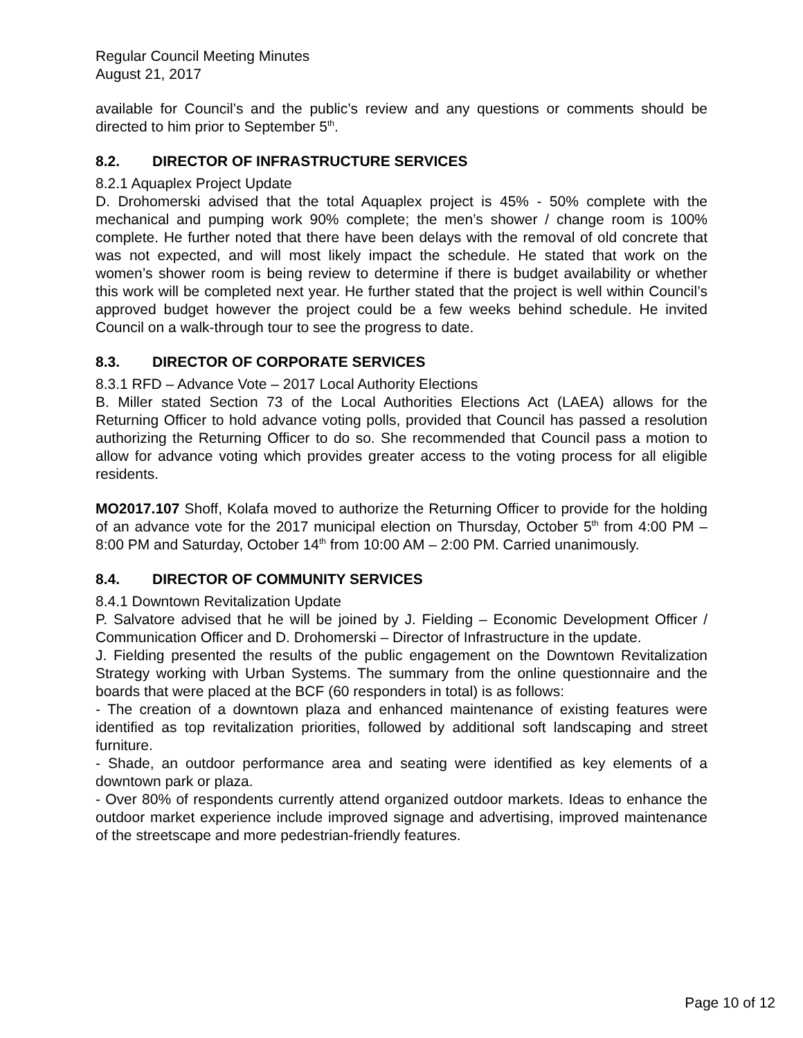Regular Council Meeting Minutes
August 21, 2017
available for Council’s and the public’s review and any questions or comments should be directed to him prior to September 5<sup>th</sup>.
8.2. DIRECTOR OF INFRASTRUCTURE SERVICES
8.2.1 Aquaplex Project Update
D. Drohomerski advised that the total Aquaplex project is 45% - 50% complete with the mechanical and pumping work 90% complete; the men’s shower / change room is 100% complete. He further noted that there have been delays with the removal of old concrete that was not expected, and will most likely impact the schedule. He stated that work on the women’s shower room is being review to determine if there is budget availability or whether this work will be completed next year. He further stated that the project is well within Council’s approved budget however the project could be a few weeks behind schedule. He invited Council on a walk-through tour to see the progress to date.
8.3. DIRECTOR OF CORPORATE SERVICES
8.3.1 RFD – Advance Vote – 2017 Local Authority Elections
B. Miller stated Section 73 of the Local Authorities Elections Act (LAEA) allows for the Returning Officer to hold advance voting polls, provided that Council has passed a resolution authorizing the Returning Officer to do so. She recommended that Council pass a motion to allow for advance voting which provides greater access to the voting process for all eligible residents.
MO2017.107 Shoff, Kolafa moved to authorize the Returning Officer to provide for the holding of an advance vote for the 2017 municipal election on Thursday, October 5<sup>th</sup> from 4:00 PM – 8:00 PM and Saturday, October 14<sup>th</sup> from 10:00 AM – 2:00 PM. Carried unanimously.
8.4. DIRECTOR OF COMMUNITY SERVICES
8.4.1 Downtown Revitalization Update
P. Salvatore advised that he will be joined by J. Fielding – Economic Development Officer / Communication Officer and D. Drohomerski – Director of Infrastructure in the update.
J. Fielding presented the results of the public engagement on the Downtown Revitalization Strategy working with Urban Systems. The summary from the online questionnaire and the boards that were placed at the BCF (60 responders in total) is as follows:
- The creation of a downtown plaza and enhanced maintenance of existing features were identified as top revitalization priorities, followed by additional soft landscaping and street furniture.
- Shade, an outdoor performance area and seating were identified as key elements of a downtown park or plaza.
- Over 80% of respondents currently attend organized outdoor markets. Ideas to enhance the outdoor market experience include improved signage and advertising, improved maintenance of the streetscape and more pedestrian-friendly features.
Page 10 of 12